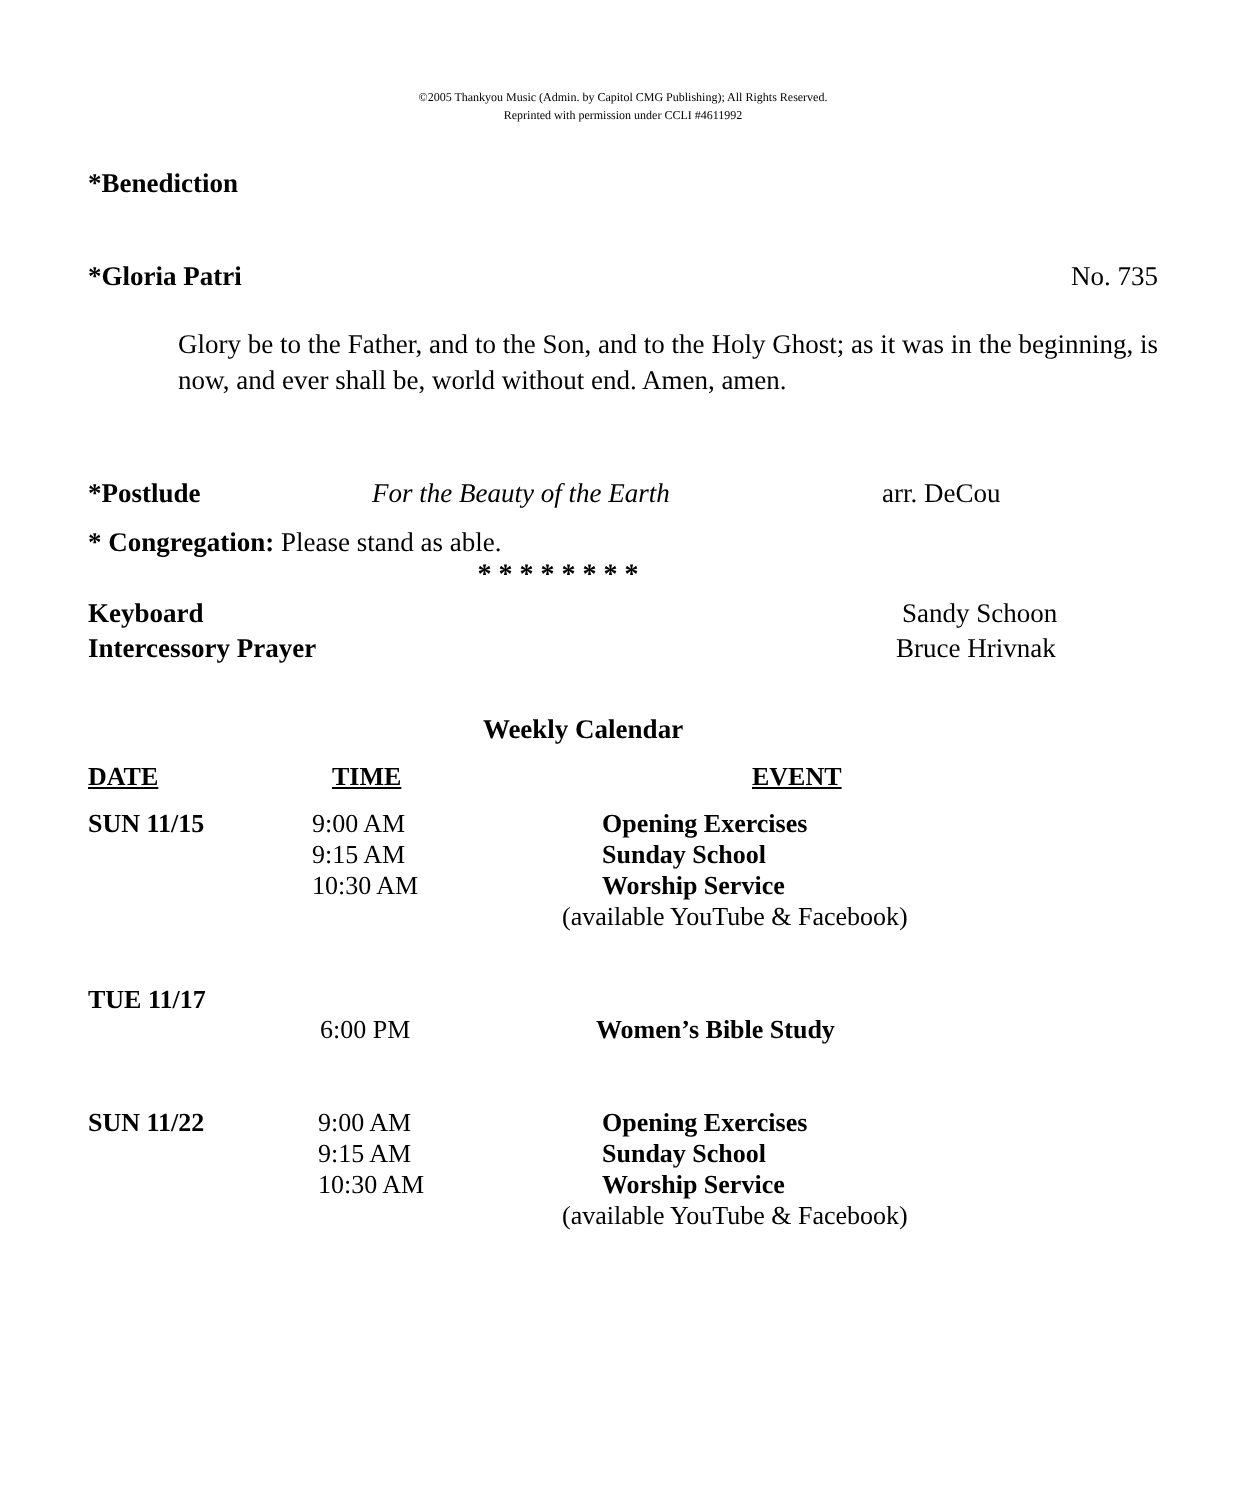©2005 Thankyou Music (Admin. by Capitol CMG Publishing); All Rights Reserved.
Reprinted with permission under CCLI #4611992
*Benediction
*Gloria Patri No. 735
Glory be to the Father, and to the Son, and to the Holy Ghost; as it was in the beginning, is now, and ever shall be, world without end. Amen, amen.
*Postlude For the Beauty of the Earth arr. DeCou
* Congregation: Please stand as able.
* * * * * * * *
Keyboard Sandy Schoon
Intercessory Prayer Bruce Hrivnak
Weekly Calendar
| DATE | TIME | EVENT |
| --- | --- | --- |
| SUN 11/15 | 9:00 AM 9:15 AM 10:30 AM | Opening Exercises Sunday School Worship Service (available YouTube & Facebook) |
| TUE 11/17 | 6:00 PM | Women’s Bible Study |
| SUN 11/22 | 9:00 AM 9:15 AM 10:30 AM | Opening Exercises Sunday School Worship Service (available YouTube & Facebook) |